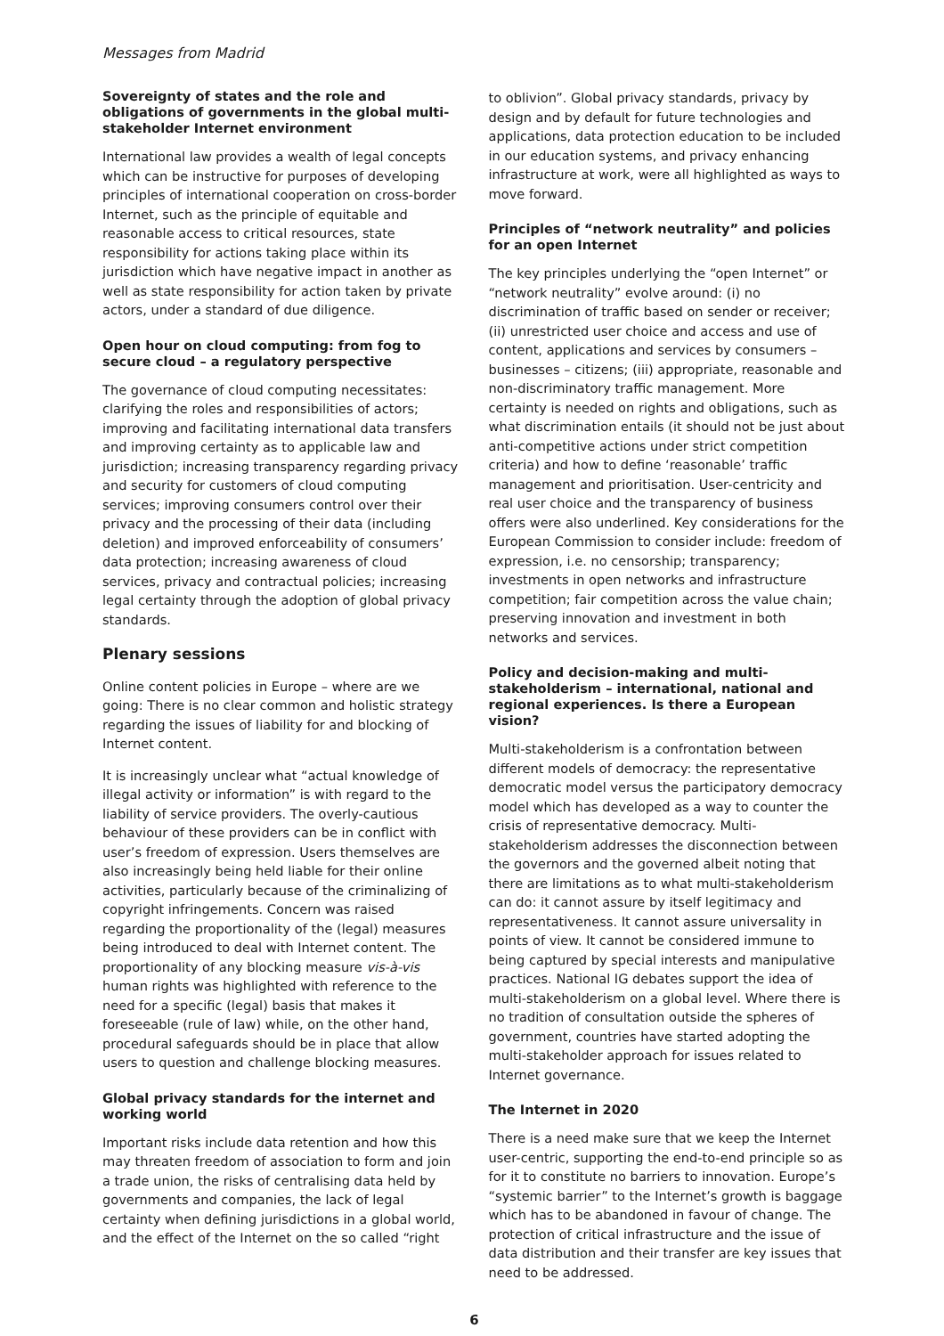Messages from Madrid
Sovereignty of states and the role and obligations of governments in the global multi-stakeholder Internet environment
International law provides a wealth of legal concepts which can be instructive for purposes of developing principles of international cooperation on cross-border Internet, such as the principle of equitable and reasonable access to critical resources, state responsibility for actions taking place within its jurisdiction which have negative impact in another as well as state responsibility for action taken by private actors, under a standard of due diligence.
Open hour on cloud computing: from fog to secure cloud – a regulatory perspective
The governance of cloud computing necessitates: clarifying the roles and responsibilities of actors; improving and facilitating international data transfers and improving certainty as to applicable law and jurisdiction; increasing transparency regarding privacy and security for customers of cloud computing services; improving consumers control over their privacy and the processing of their data (including deletion) and improved enforceability of consumers’ data protection; increasing awareness of cloud services, privacy and contractual policies; increasing legal certainty through the adoption of global privacy standards.
Plenary sessions
Online content policies in Europe – where are we going: There is no clear common and holistic strategy regarding the issues of liability for and blocking of Internet content.
It is increasingly unclear what “actual knowledge of illegal activity or information” is with regard to the liability of service providers. The overly-cautious behaviour of these providers can be in conflict with user’s freedom of expression. Users themselves are also increasingly being held liable for their online activities, particularly because of the criminalizing of copyright infringements. Concern was raised regarding the proportionality of the (legal) measures being introduced to deal with Internet content. The proportionality of any blocking measure vis-à-vis human rights was highlighted with reference to the need for a specific (legal) basis that makes it foreseeable (rule of law) while, on the other hand, procedural safeguards should be in place that allow users to question and challenge blocking measures.
Global privacy standards for the internet and working world
Important risks include data retention and how this may threaten freedom of association to form and join a trade union, the risks of centralising data held by governments and companies, the lack of legal certainty when defining jurisdictions in a global world, and the effect of the Internet on the so called “right
to oblivion”. Global privacy standards, privacy by design and by default for future technologies and applications, data protection education to be included in our education systems, and privacy enhancing infrastructure at work, were all highlighted as ways to move forward.
Principles of “network neutrality” and policies for an open Internet
The key principles underlying the “open Internet” or “network neutrality” evolve around: (i) no discrimination of traffic based on sender or receiver; (ii) unrestricted user choice and access and use of content, applications and services by consumers – businesses – citizens; (iii) appropriate, reasonable and non-discriminatory traffic management. More certainty is needed on rights and obligations, such as what discrimination entails (it should not be just about anti-competitive actions under strict competition criteria) and how to define ‘reasonable’ traffic management and prioritisation. User-centricity and real user choice and the transparency of business offers were also underlined. Key considerations for the European Commission to consider include: freedom of expression, i.e. no censorship; transparency; investments in open networks and infrastructure competition; fair competition across the value chain; preserving innovation and investment in both networks and services.
Policy and decision-making and multi-stakeholderism – international, national and regional experiences. Is there a European vision?
Multi-stakeholderism is a confrontation between different models of democracy: the representative democratic model versus the participatory democracy model which has developed as a way to counter the crisis of representative democracy. Multi-stakeholderism addresses the disconnection between the governors and the governed albeit noting that there are limitations as to what multi-stakeholderism can do: it cannot assure by itself legitimacy and representativeness. It cannot assure universality in points of view. It cannot be considered immune to being captured by special interests and manipulative practices. National IG debates support the idea of multi-stakeholderism on a global level. Where there is no tradition of consultation outside the spheres of government, countries have started adopting the multi-stakeholder approach for issues related to Internet governance.
The Internet in 2020
There is a need make sure that we keep the Internet user-centric, supporting the end-to-end principle so as for it to constitute no barriers to innovation. Europe’s “systemic barrier” to the Internet’s growth is baggage which has to be abandoned in favour of change. The protection of critical infrastructure and the issue of data distribution and their transfer are key issues that need to be addressed.
6